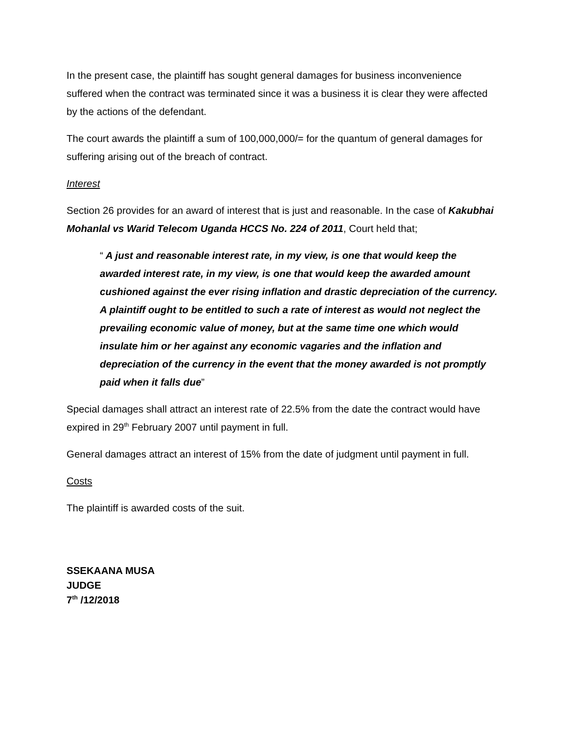In the present case, the plaintiff has sought general damages for business inconvenience suffered when the contract was terminated since it was a business it is clear they were affected by the actions of the defendant.
The court awards the plaintiff a sum of 100,000,000/= for the quantum of general damages for suffering arising out of the breach of contract.
Interest
Section 26 provides for an award of interest that is just and reasonable. In the case of Kakubhai Mohanlal vs Warid Telecom Uganda HCCS No. 224 of 2011, Court held that;
“ A just and reasonable interest rate, in my view, is one that would keep the awarded interest rate, in my view, is one that would keep the awarded amount cushioned against the ever rising inflation and drastic depreciation of the currency. A plaintiff ought to be entitled to such a rate of interest as would not neglect the prevailing economic value of money, but at the same time one which would insulate him or her against any economic vagaries and the inflation and depreciation of the currency in the event that the money awarded is not promptly paid when it falls due”
Special damages shall attract an interest rate of 22.5% from the date the contract would have expired in 29<sup>th</sup> February 2007 until payment in full.
General damages attract an interest of 15% from the date of judgment until payment in full.
Costs
The plaintiff is awarded costs of the suit.
SSEKAANA MUSA
JUDGE
7<sup>th</sup> /12/2018